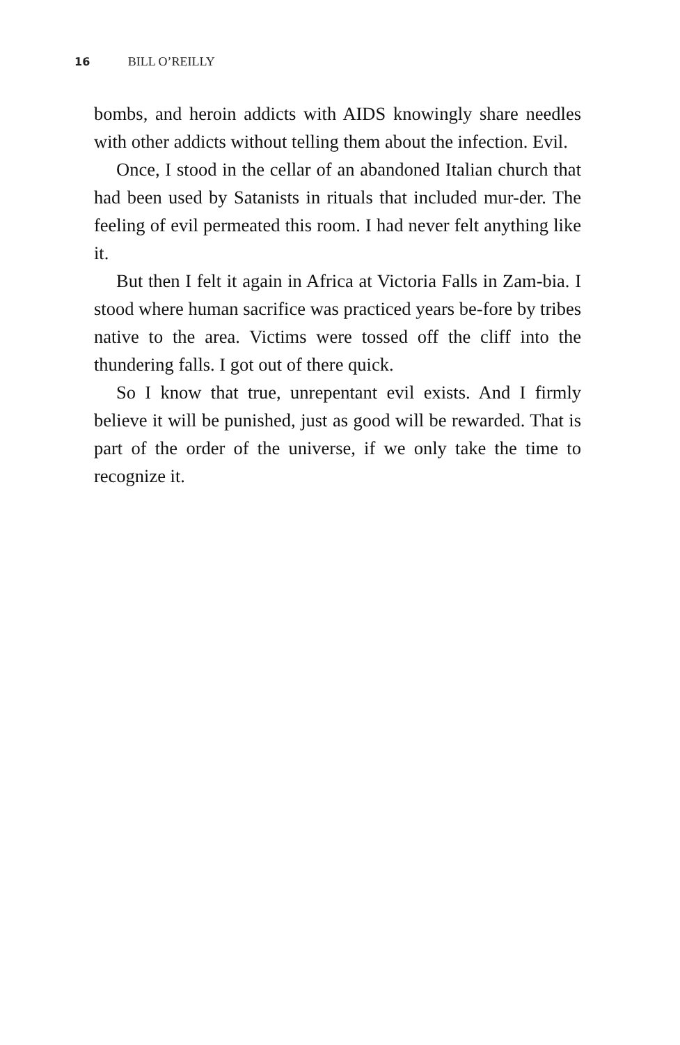16 BILL O’REILLY
bombs, and heroin addicts with AIDS knowingly share needles with other addicts without telling them about the infection. Evil.
Once, I stood in the cellar of an abandoned Italian church that had been used by Satanists in rituals that included mur-der. The feeling of evil permeated this room. I had never felt anything like it.
But then I felt it again in Africa at Victoria Falls in Zam-bia. I stood where human sacrifice was practiced years be-fore by tribes native to the area. Victims were tossed off the cliff into the thundering falls. I got out of there quick.
So I know that true, unrepentant evil exists. And I firmly believe it will be punished, just as good will be rewarded. That is part of the order of the universe, if we only take the time to recognize it.